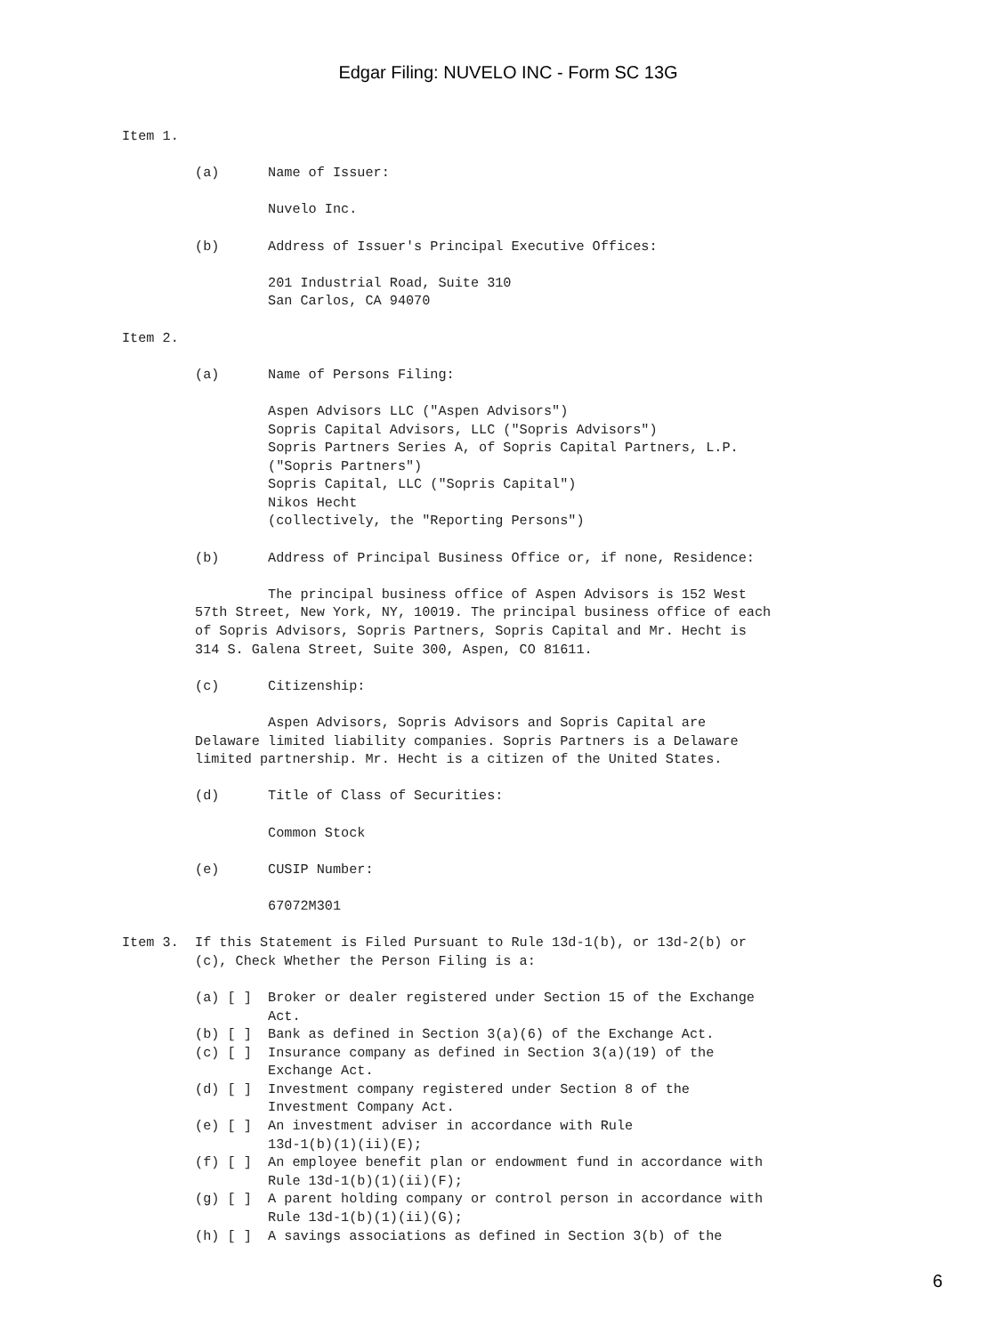Edgar Filing: NUVELO INC - Form SC 13G
Item 1.

         (a)      Name of Issuer:

                  Nuvelo Inc.

         (b)      Address of Issuer's Principal Executive Offices:

                  201 Industrial Road, Suite 310
                  San Carlos, CA 94070

Item 2.

         (a)      Name of Persons Filing:

                  Aspen Advisors LLC ("Aspen Advisors")
                  Sopris Capital Advisors, LLC ("Sopris Advisors")
                  Sopris Partners Series A, of Sopris Capital Partners, L.P.
                  ("Sopris Partners")
                  Sopris Capital, LLC ("Sopris Capital")
                  Nikos Hecht
                  (collectively, the "Reporting Persons")

         (b)      Address of Principal Business Office or, if none, Residence:

                  The principal business office of Aspen Advisors is 152 West
         57th Street, New York, NY, 10019. The principal business office of each
         of Sopris Advisors, Sopris Partners, Sopris Capital and Mr. Hecht is
         314 S. Galena Street, Suite 300, Aspen, CO 81611.

         (c)      Citizenship:

                  Aspen Advisors, Sopris Advisors and Sopris Capital are
         Delaware limited liability companies. Sopris Partners is a Delaware
         limited partnership. Mr. Hecht is a citizen of the United States.

         (d)      Title of Class of Securities:

                  Common Stock

         (e)      CUSIP Number:

                  67072M301

Item 3.  If this Statement is Filed Pursuant to Rule 13d-1(b), or 13d-2(b) or
         (c), Check Whether the Person Filing is a:

         (a) [ ]  Broker or dealer registered under Section 15 of the Exchange
                  Act.
         (b) [ ]  Bank as defined in Section 3(a)(6) of the Exchange Act.
         (c) [ ]  Insurance company as defined in Section 3(a)(19) of the
                  Exchange Act.
         (d) [ ]  Investment company registered under Section 8 of the
                  Investment Company Act.
         (e) [ ]  An investment adviser in accordance with Rule
                  13d-1(b)(1)(ii)(E);
         (f) [ ]  An employee benefit plan or endowment fund in accordance with
                  Rule 13d-1(b)(1)(ii)(F);
         (g) [ ]  A parent holding company or control person in accordance with
                  Rule 13d-1(b)(1)(ii)(G);
         (h) [ ]  A savings associations as defined in Section 3(b) of the
6